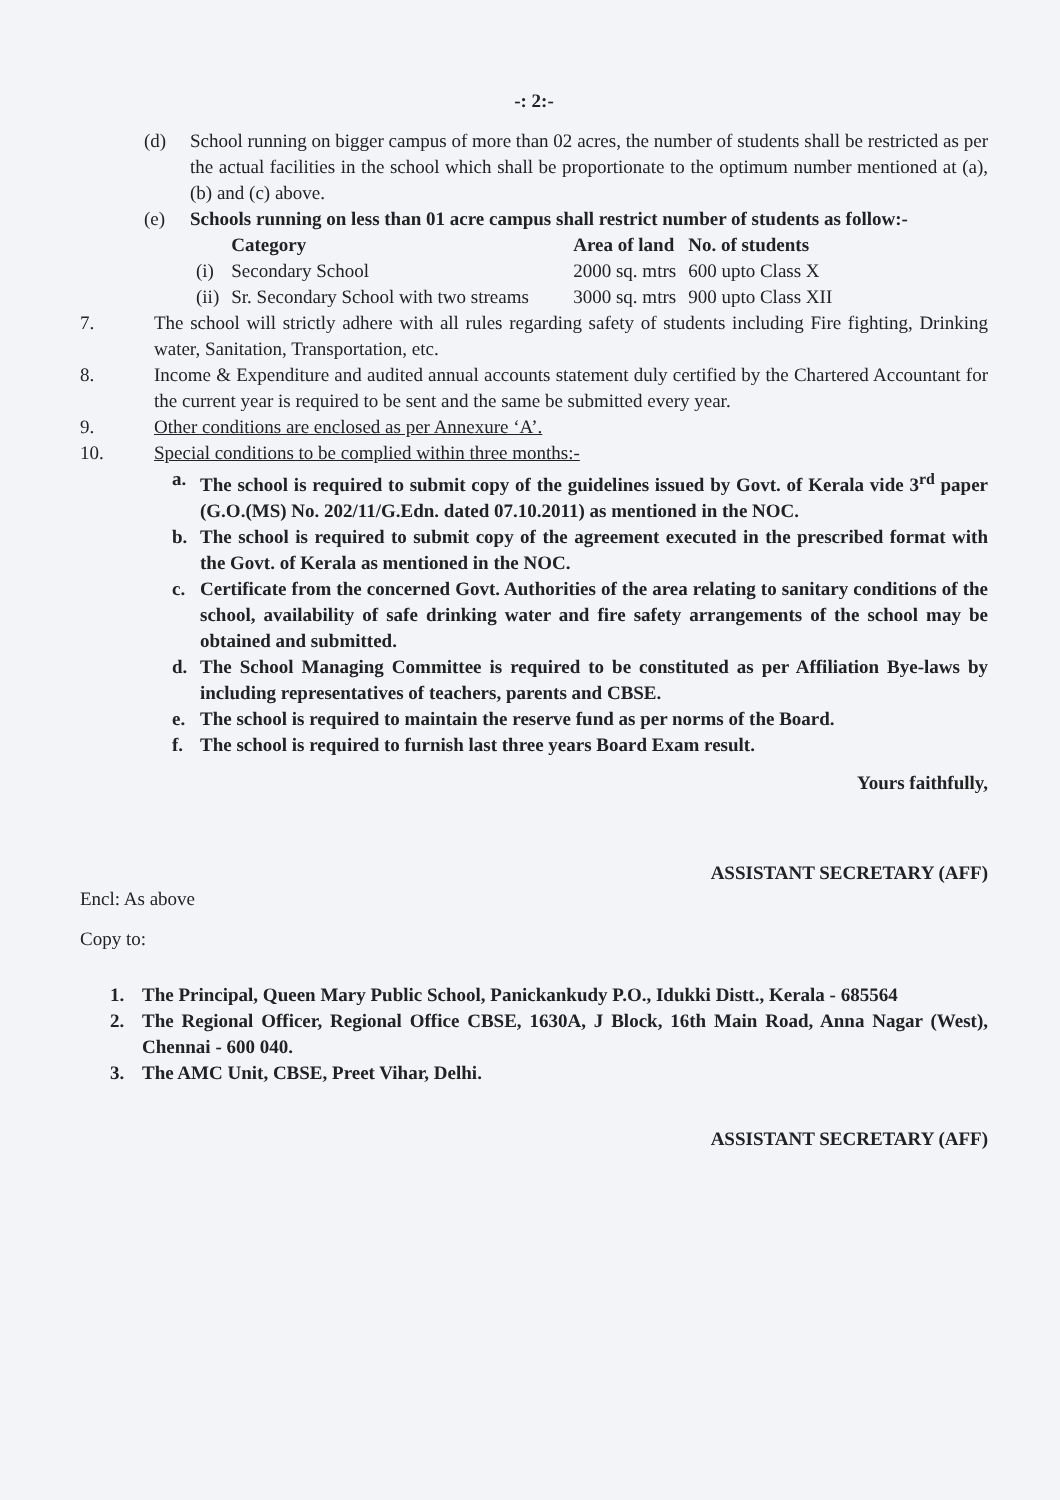-: 2:-
(d) School running on bigger campus of more than 02 acres, the number of students shall be restricted as per the actual facilities in the school which shall be proportionate to the optimum number mentioned at (a), (b) and (c) above.
(e) Schools running on less than 01 acre campus shall restrict number of students as follow:-
| | Category | Area of land | No. of students |
| --- | --- | --- | --- |
| (i) | Secondary School | 2000 sq. mtrs | 600 upto Class X |
| (ii) | Sr. Secondary School with two streams | 3000 sq. mtrs | 900 upto Class XII |
7. The school will strictly adhere with all rules regarding safety of students including Fire fighting, Drinking water, Sanitation, Transportation, etc.
8. Income & Expenditure and audited annual accounts statement duly certified by the Chartered Accountant for the current year is required to be sent and the same be submitted every year.
9. Other conditions are enclosed as per Annexure ‘A’.
10. Special conditions to be complied within three months:-
a. The school is required to submit copy of the guidelines issued by Govt. of Kerala vide 3<sup>rd</sup> paper (G.O.(MS) No. 202/11/G.Edn. dated 07.10.2011) as mentioned in the NOC.
b. The school is required to submit copy of the agreement executed in the prescribed format with the Govt. of Kerala as mentioned in the NOC.
c. Certificate from the concerned Govt. Authorities of the area relating to sanitary conditions of the school, availability of safe drinking water and fire safety arrangements of the school may be obtained and submitted.
d. The School Managing Committee is required to be constituted as per Affiliation Bye-laws by including representatives of teachers, parents and CBSE.
e. The school is required to maintain the reserve fund as per norms of the Board.
f. The school is required to furnish last three years Board Exam result.
Yours faithfully,
ASSISTANT SECRETARY (AFF)
Encl: As above
Copy to:
1. The Principal, Queen Mary Public School, Panickankudy P.O., Idukki Distt., Kerala - 685564
2. The Regional Officer, Regional Office CBSE, 1630A, J Block, 16th Main Road, Anna Nagar (West), Chennai - 600 040.
3. The AMC Unit, CBSE, Preet Vihar, Delhi.
ASSISTANT SECRETARY (AFF)